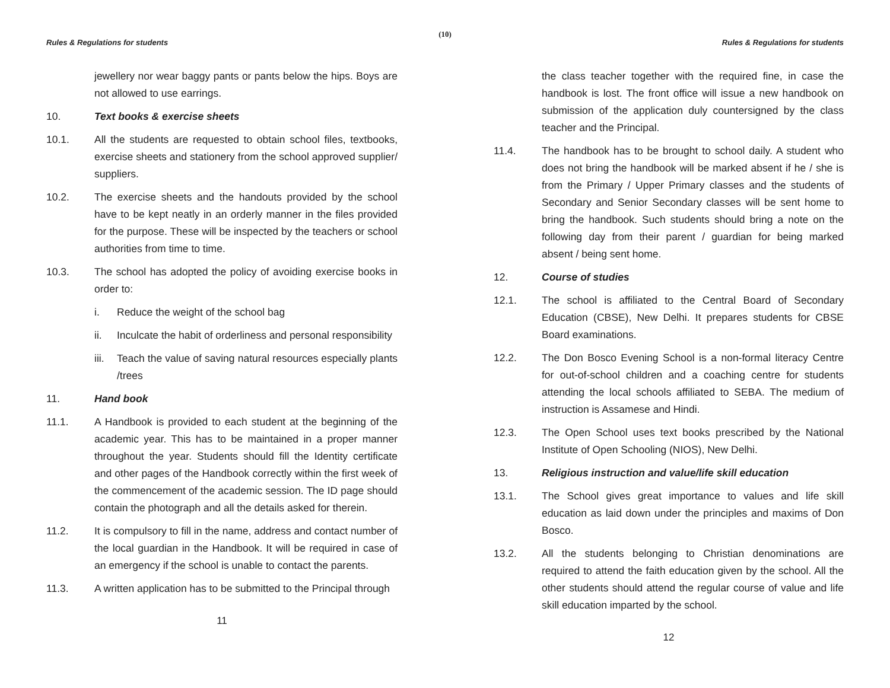(10)
Rules & Regulations for students
jewellery nor wear baggy pants or pants below the hips. Boys are not allowed to use earrings.
10. Text books & exercise sheets
10.1. All the students are requested to obtain school files, textbooks, exercise sheets and stationery from the school approved supplier/ suppliers.
10.2. The exercise sheets and the handouts provided by the school have to be kept neatly in an orderly manner in the files provided for the purpose. These will be inspected by the teachers or school authorities from time to time.
10.3. The school has adopted the policy of avoiding exercise books in order to:
i. Reduce the weight of the school bag
ii. Inculcate the habit of orderliness and personal responsibility
iii.
Teach the value of saving natural resources especially plants /trees
11. Hand book
11.1. A Handbook is provided to each student at the beginning of the academic year. This has to be maintained in a proper manner throughout the year. Students should fill the Identity certificate and other pages of the Handbook correctly within the first week of the commencement of the academic session. The ID page should contain the photograph and all the details asked for therein.
11.2. It is compulsory to fill in the name, address and contact number of the local guardian in the Handbook. It will be required in case of an emergency if the school is unable to contact the parents.
11.3. A written application has to be submitted to the Principal through
11
Rules & Regulations for students
the class teacher together with the required fine, in case the handbook is lost. The front office will issue a new handbook on submission of the application duly countersigned by the class teacher and the Principal.
11.4. The handbook has to be brought to school daily. A student who does not bring the handbook will be marked absent if he / she is from the Primary / Upper Primary classes and the students of Secondary and Senior Secondary classes will be sent home to bring the handbook. Such students should bring a note on the following day from their parent / guardian for being marked absent / being sent home.
12. Course of studies
12.1. The school is affiliated to the Central Board of Secondary Education (CBSE), New Delhi. It prepares students for CBSE Board examinations.
12.2. The Don Bosco Evening School is a non-formal literacy Centre for out-of-school children and a coaching centre for students attending the local schools affiliated to SEBA. The medium of instruction is Assamese and Hindi.
12.3. The Open School uses text books prescribed by the National Institute of Open Schooling (NIOS), New Delhi.
13. Religious instruction and value/life skill education
13.1. The School gives great importance to values and life skill education as laid down under the principles and maxims of Don Bosco.
13.2. All the students belonging to Christian denominations are required to attend the faith education given by the school. All the other students should attend the regular course of value and life skill education imparted by the school.
12